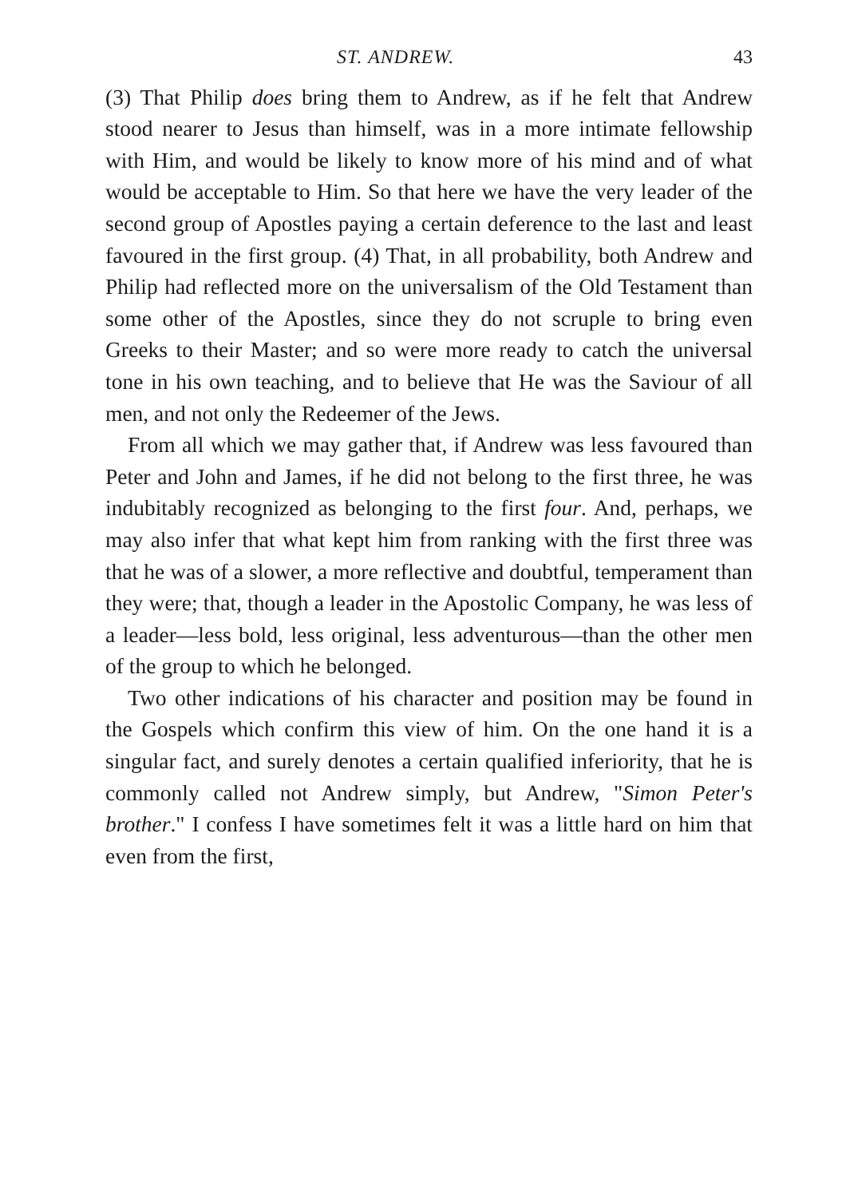ST. ANDREW. 43
(3) That Philip does bring them to Andrew, as if he felt that Andrew stood nearer to Jesus than himself, was in a more intimate fellowship with Him, and would be likely to know more of his mind and of what would be acceptable to Him. So that here we have the very leader of the second group of Apostles paying a certain deference to the last and least favoured in the first group. (4) That, in all probability, both Andrew and Philip had reflected more on the universalism of the Old Testament than some other of the Apostles, since they do not scruple to bring even Greeks to their Master; and so were more ready to catch the universal tone in his own teaching, and to believe that He was the Saviour of all men, and not only the Redeemer of the Jews.
From all which we may gather that, if Andrew was less favoured than Peter and John and James, if he did not belong to the first three, he was indubitably recognized as belonging to the first four. And, perhaps, we may also infer that what kept him from ranking with the first three was that he was of a slower, a more reflective and doubtful, temperament than they were; that, though a leader in the Apostolic Company, he was less of a leader—less bold, less original, less adventurous—than the other men of the group to which he belonged.
Two other indications of his character and position may be found in the Gospels which confirm this view of him. On the one hand it is a singular fact, and surely denotes a certain qualified inferiority, that he is commonly called not Andrew simply, but Andrew, "Simon Peter's brother." I confess I have sometimes felt it was a little hard on him that even from the first,